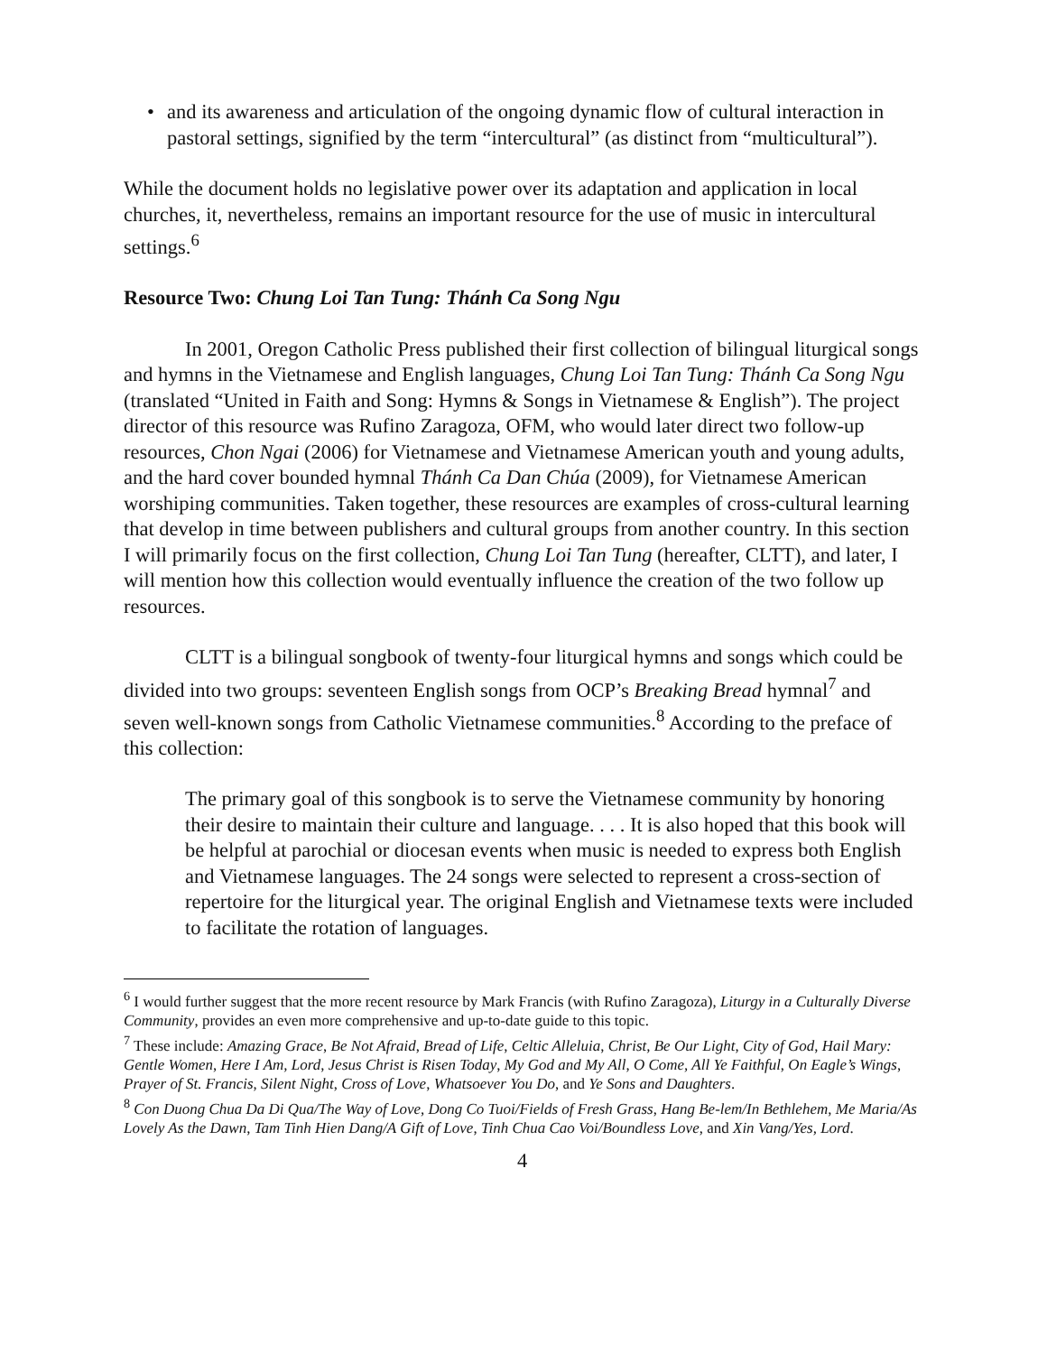• and its awareness and articulation of the ongoing dynamic flow of cultural interaction in pastoral settings, signified by the term “intercultural” (as distinct from “multicultural”).
While the document holds no legislative power over its adaptation and application in local churches, it, nevertheless, remains an important resource for the use of music in intercultural settings.<sup>6</sup>
Resource Two: Chung Loi Tan Tung: Thánh Ca Song Ngu
In 2001, Oregon Catholic Press published their first collection of bilingual liturgical songs and hymns in the Vietnamese and English languages, Chung Loi Tan Tung: Thánh Ca Song Ngu (translated “United in Faith and Song: Hymns & Songs in Vietnamese & English”). The project director of this resource was Rufino Zaragoza, OFM, who would later direct two follow-up resources, Chon Ngai (2006) for Vietnamese and Vietnamese American youth and young adults, and the hard cover bounded hymnal Thánh Ca Dan Chúa (2009), for Vietnamese American worshiping communities. Taken together, these resources are examples of cross-cultural learning that develop in time between publishers and cultural groups from another country. In this section I will primarily focus on the first collection, Chung Loi Tan Tung (hereafter, CLTT), and later, I will mention how this collection would eventually influence the creation of the two follow up resources.
CLTT is a bilingual songbook of twenty-four liturgical hymns and songs which could be divided into two groups: seventeen English songs from OCP’s Breaking Bread hymnal<sup>7</sup> and seven well-known songs from Catholic Vietnamese communities.<sup>8</sup> According to the preface of this collection:
The primary goal of this songbook is to serve the Vietnamese community by honoring their desire to maintain their culture and language. . . . It is also hoped that this book will be helpful at parochial or diocesan events when music is needed to express both English and Vietnamese languages. The 24 songs were selected to represent a cross-section of repertoire for the liturgical year. The original English and Vietnamese texts were included to facilitate the rotation of languages.
<sup>6</sup> I would further suggest that the more recent resource by Mark Francis (with Rufino Zaragoza), Liturgy in a Culturally Diverse Community, provides an even more comprehensive and up-to-date guide to this topic.
<sup>7</sup> These include: Amazing Grace, Be Not Afraid, Bread of Life, Celtic Alleluia, Christ, Be Our Light, City of God, Hail Mary: Gentle Women, Here I Am, Lord, Jesus Christ is Risen Today, My God and My All, O Come, All Ye Faithful, On Eagle’s Wings, Prayer of St. Francis, Silent Night, Cross of Love, Whatsoever You Do, and Ye Sons and Daughters.
<sup>8</sup> Con Duong Chua Da Di Qua/The Way of Love, Dong Co Tuoi/Fields of Fresh Grass, Hang Be-lem/In Bethlehem, Me Maria/As Lovely As the Dawn, Tam Tinh Hien Dang/A Gift of Love, Tinh Chua Cao Voi/Boundless Love, and Xin Vang/Yes, Lord.
4